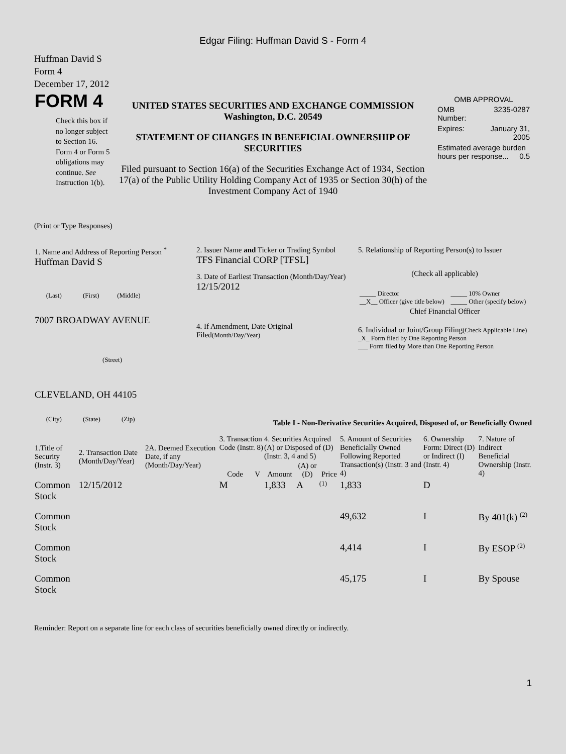Edgar Filing: Huffman David S - Form 4
Huffman David S
Form 4
December 17, 2012
| FORM 4 Check this box if no longer subject to Section 16. Form 4 or Form 5 obligations may continue. See Instruction 1(b). | UNITED STATES SECURITIES AND EXCHANGE COMMISSION Washington, D.C. 20549 STATEMENT OF CHANGES IN BENEFICIAL OWNERSHIP OF SECURITIES Filed pursuant to Section 16(a) of the Securities Exchange Act of 1934, Section 17(a) of the Public Utility Holding Company Act of 1935 or Section 30(h) of the Investment Company Act of 1940 | OMB APPROVAL / OMB Number: / 3235-0287 / / Expires: / January 31, 2005 / / Estimated average burden hours per response... 0.5 / / |
(Print or Type Responses)
| 1. Name and Address of Reporting Person <sup>*</sup> Huffman David S (Last) (First) (Middle) 7007 BROADWAY AVENUE (Street) CLEVELAND, OH 44105 (City) (State) (Zip) | 2. Issuer Name and Ticker or Trading Symbol TFS Financial CORP [TFSL] 3. Date of Earliest Transaction (Month/Day/Year) 12/15/2012 4. If Amendment, Date Original Filed (Month/Day/Year) | 5. Relationship of Reporting Person(s) to Issuer (Check all applicable) / _____ Director __X__ Officer (give title below) / _____ 10% Owner _____ Other (specify below) / Chief Financial Officer 6. Individual or Joint/Group Filing (Check Applicable Line) _X_ Form filed by One Reporting Person ___ Form filed by More than One Reporting Person |
Table I - Non-Derivative Securities Acquired, Disposed of, or Beneficially Owned
| 1.Title of Security (Instr. 3) | 2. Transaction Date (Month/Day/Year) | 2A. Deemed Execution Date, if any (Month/Day/Year) | 3. Transaction Code (Instr. 8) | | 4. Securities Acquired (A) or Disposed of (D) (Instr. 3, 4 and 5) | | | 5. Amount of Securities Beneficially Owned Following Reported Transaction(s) (Instr. 3 and 4) | 6. Ownership Form: Direct (D) or Indirect (I) (Instr. 4) | 7. Nature of Indirect Beneficial Ownership (Instr. 4) |
| --- | --- | --- | --- | --- | --- | --- | --- | --- | --- | --- |
| | | | Code | V | Amount | (A) or (D) | Price | | | |
| Common Stock | 12/15/2012 | | M | | 1,833 | A | <sup>(1)</sup> | 1,833 | D | |
| Common Stock | | | | | | | | 49,632 | I | By 401(k) <sup>(2)</sup> |
| Common Stock | | | | | | | | 4,414 | I | By ESOP <sup>(2)</sup> |
| Common Stock | | | | | | | | 45,175 | I | By Spouse |
Reminder: Report on a separate line for each class of securities beneficially owned directly or indirectly.
1